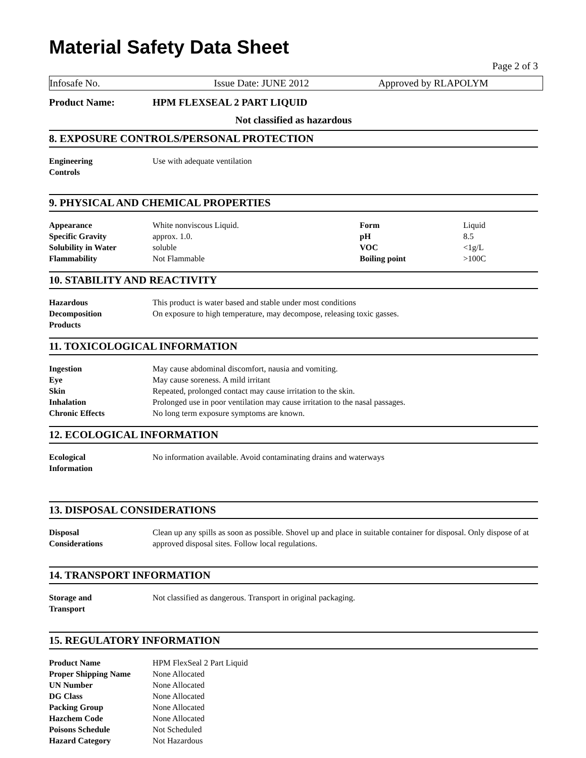Material Safety Data Sheet
Page 2 of 3
Infosafe No. Issue Date: JUNE 2012 Approved by RLAPOLYM
Product Name: HPM FLEXSEAL 2 PART LIQUID
Not classified as hazardous
8. EXPOSURE CONTROLS/PERSONAL PROTECTION
| Engineering Controls | Use with adequate ventilation |
9. PHYSICAL AND CHEMICAL PROPERTIES
| Appearance | White nonviscous Liquid. | Form | Liquid |
| Specific Gravity | approx. 1.0. | pH | 8.5 |
| Solubility in Water | soluble | VOC | <1g/L |
| Flammability | Not Flammable | Boiling point | >100C |
10. STABILITY AND REACTIVITY
| Hazardous Decomposition Products | This product is water based and stable under most conditions On exposure to high temperature, may decompose, releasing toxic gasses. |
11. TOXICOLOGICAL INFORMATION
| Ingestion | May cause abdominal discomfort, nausia and vomiting. |
| Eye | May cause soreness. A mild irritant |
| Skin | Repeated, prolonged contact may cause irritation to the skin. |
| Inhalation | Prolonged use in poor ventilation may cause irritation to the nasal passages. |
| Chronic Effects | No long term exposure symptoms are known. |
12. ECOLOGICAL INFORMATION
| Ecological Information | No information available. Avoid contaminating drains and waterways |
13. DISPOSAL CONSIDERATIONS
| Disposal Considerations | Clean up any spills as soon as possible. Shovel up and place in suitable container for disposal. Only dispose of at approved disposal sites. Follow local regulations. |
14. TRANSPORT INFORMATION
| Storage and Transport | Not classified as dangerous. Transport in original packaging. |
15. REGULATORY INFORMATION
| Product Name | HPM FlexSeal 2 Part Liquid |
| Proper Shipping Name | None Allocated |
| UN Number | None Allocated |
| DG Class | None Allocated |
| Packing Group | None Allocated |
| Hazchem Code | None Allocated |
| Poisons Schedule | Not Scheduled |
| Hazard Category | Not Hazardous |